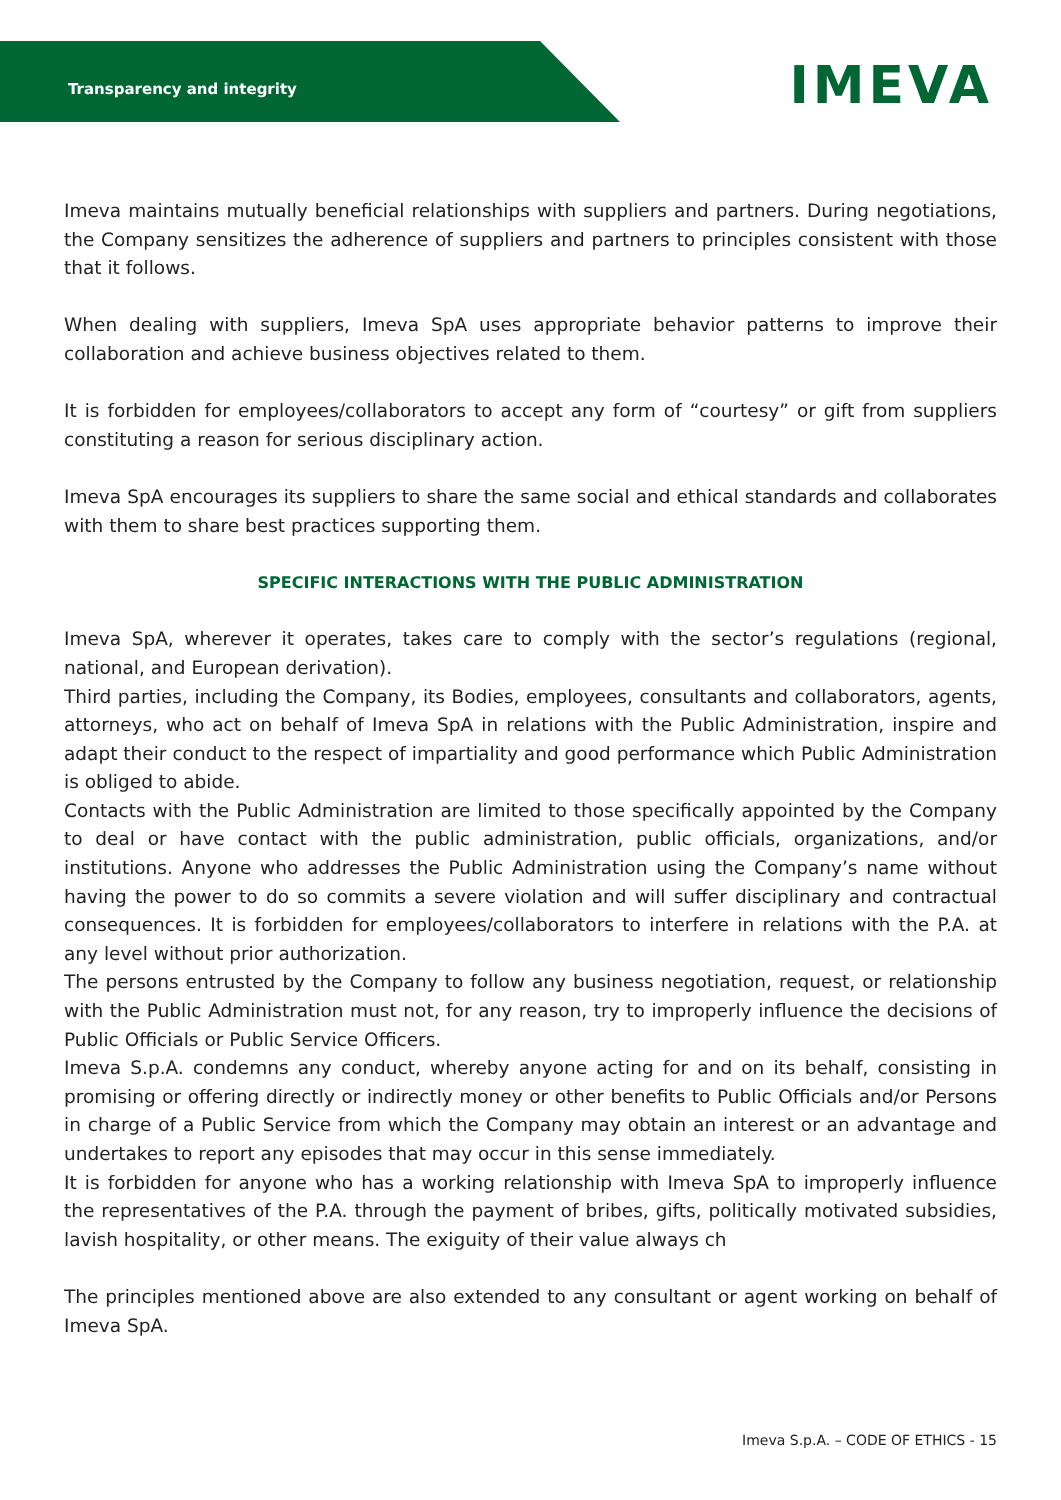Transparency and integrity
IMEVA
Imeva maintains mutually beneficial relationships with suppliers and partners. During negotiations, the Company sensitizes the adherence of suppliers and partners to principles consistent with those that it follows.
When dealing with suppliers, Imeva SpA uses appropriate behavior patterns to improve their collaboration and achieve business objectives related to them.
It is forbidden for employees/collaborators to accept any form of “courtesy” or gift from suppliers constituting a reason for serious disciplinary action.
Imeva SpA encourages its suppliers to share the same social and ethical standards and collaborates with them to share best practices supporting them.
SPECIFIC INTERACTIONS WITH THE PUBLIC ADMINISTRATION
Imeva SpA, wherever it operates, takes care to comply with the sector’s regulations (regional, national, and European derivation).
Third parties, including the Company, its Bodies, employees, consultants and collaborators, agents, attorneys, who act on behalf of Imeva SpA in relations with the Public Administration, inspire and adapt their conduct to the respect of impartiality and good performance which Public Administration is obliged to abide.
Contacts with the Public Administration are limited to those specifically appointed by the Company to deal or have contact with the public administration, public officials, organizations, and/or institutions. Anyone who addresses the Public Administration using the Company’s name without having the power to do so commits a severe violation and will suffer disciplinary and contractual consequences. It is forbidden for employees/collaborators to interfere in relations with the P.A. at any level without prior authorization.
The persons entrusted by the Company to follow any business negotiation, request, or relationship with the Public Administration must not, for any reason, try to improperly influence the decisions of Public Officials or Public Service Officers.
Imeva S.p.A. condemns any conduct, whereby anyone acting for and on its behalf, consisting in promising or offering directly or indirectly money or other benefits to Public Officials and/or Persons in charge of a Public Service from which the Company may obtain an interest or an advantage and undertakes to report any episodes that may occur in this sense immediately.
It is forbidden for anyone who has a working relationship with Imeva SpA to improperly influence the representatives of the P.A. through the payment of bribes, gifts, politically motivated subsidies, lavish hospitality, or other means. The exiguity of their value always ch
The principles mentioned above are also extended to any consultant or agent working on behalf of Imeva SpA.
Imeva S.p.A. – CODE OF ETHICS - 15